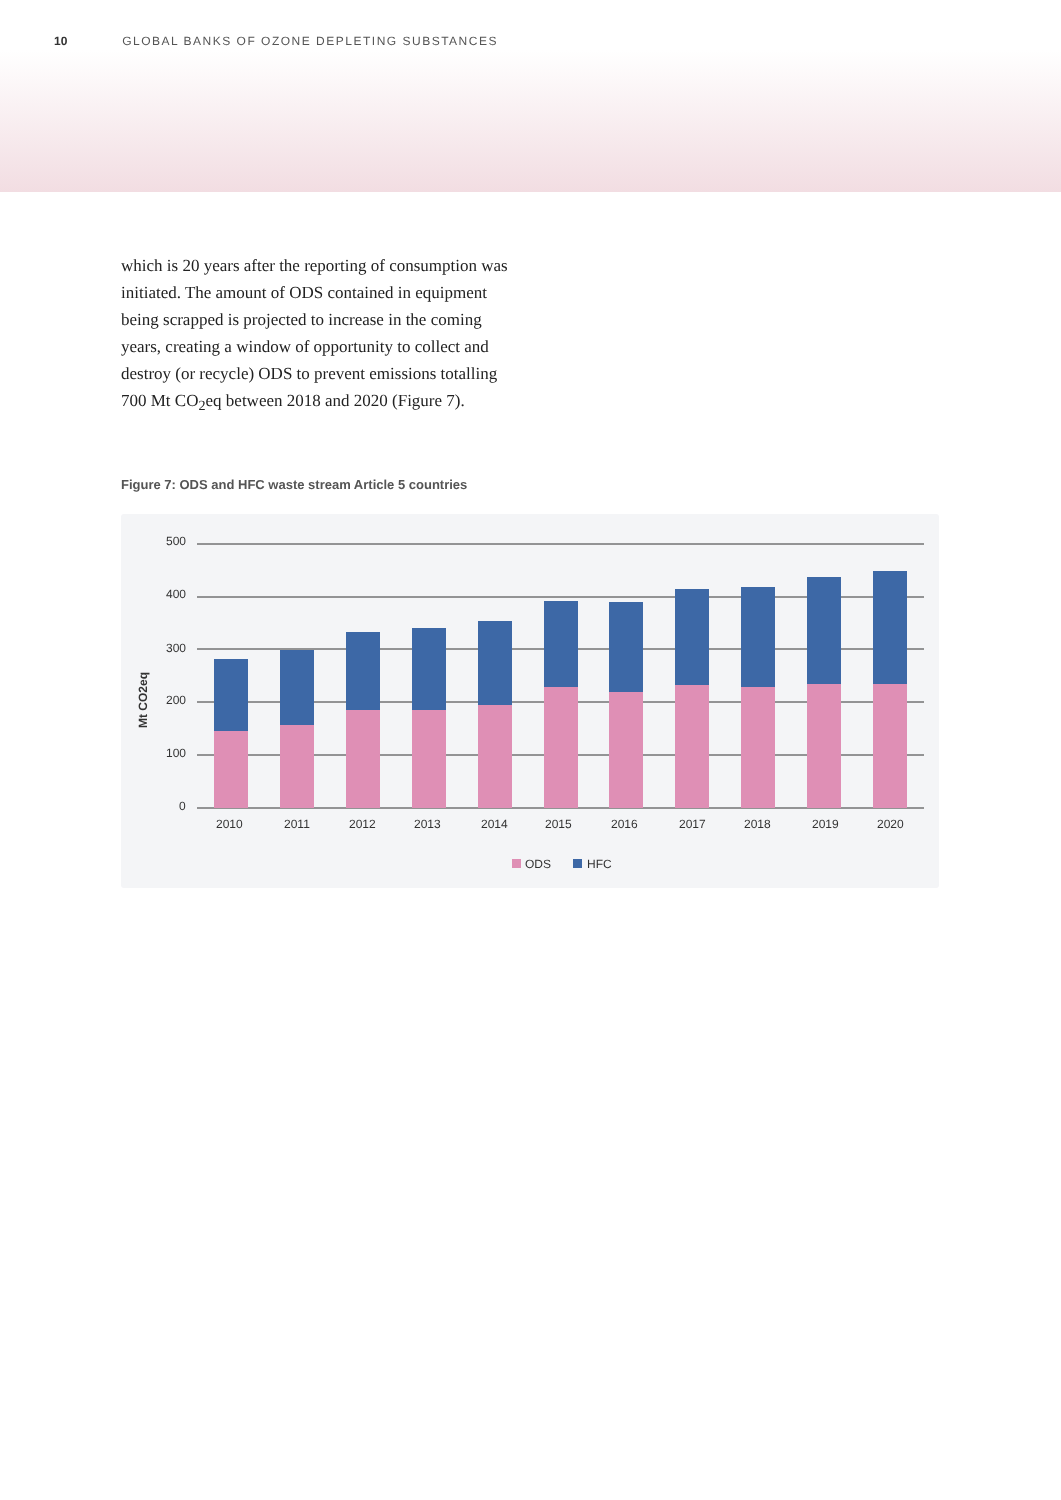10 GLOBAL BANKS OF OZONE DEPLETING SUBSTANCES
which is 20 years after the reporting of consump­tion was initiated. The amount of ODS contained in equipment being scrapped is projected to increase in the coming years, creating a window of opportunity to collect and destroy (or recycle) ODS to prevent emissions totalling 700 Mt CO<sub>2</sub>eq between 2018 and 2020 (Figure 7).
Figure 7: ODS and HFC waste stream Article 5 countries
500
400
300
200
100
0
Mt CO2eq
2010
2011
2012
2013
2014
2015
2016
2017
2018
2019
2020
ODS
HFC